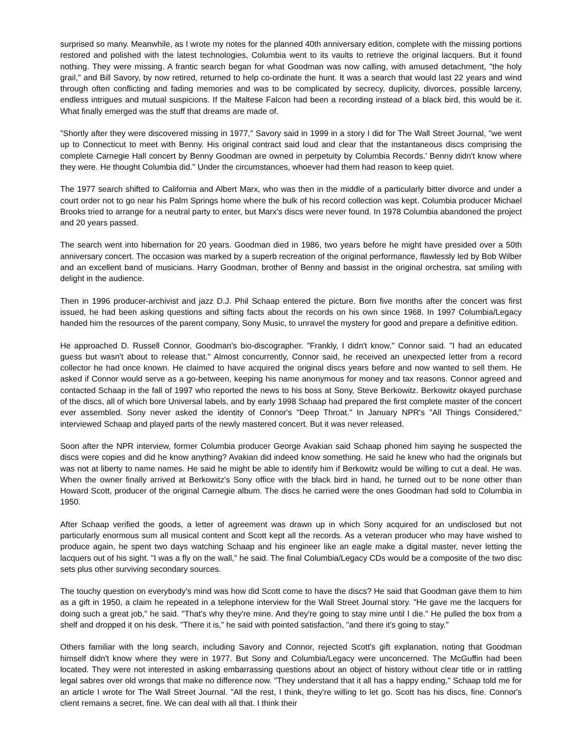surprised so many. Meanwhile, as I wrote my notes for the planned 40th anniversary edition, complete with the missing portions restored and polished with the latest technologies, Columbia went to its vaults to retrieve the original lacquers. But it found nothing. They were missing. A frantic search began for what Goodman was now calling, with amused detachment, "the holy grail," and Bill Savory, by now retired, returned to help co-ordinate the hunt. It was a search that would last 22 years and wind through often conflicting and fading memories and was to be complicated by secrecy, duplicity, divorces, possible larceny, endless intrigues and mutual suspicions. If the Maltese Falcon had been a recording instead of a black bird, this would be it. What finally emerged was the stuff that dreams are made of.
"Shortly after they were discovered missing in 1977," Savory said in 1999 in a story I did for The Wall Street Journal, "we went up to Connecticut to meet with Benny. His original contract said loud and clear that the instantaneous discs comprising the complete Carnegie Hall concert by Benny Goodman are owned in perpetuity by Columbia Records.' Benny didn't know where they were. He thought Columbia did." Under the circumstances, whoever had them had reason to keep quiet.
The 1977 search shifted to California and Albert Marx, who was then in the middle of a particularly bitter divorce and under a court order not to go near his Palm Springs home where the bulk of his record collection was kept. Columbia producer Michael Brooks tried to arrange for a neutral party to enter, but Marx's discs were never found. In 1978 Columbia abandoned the project and 20 years passed.
The search went into hibernation for 20 years. Goodman died in 1986, two years before he might have presided over a 50th anniversary concert. The occasion was marked by a superb recreation of the original performance, flawlessly led by Bob Wilber and an excellent band of musicians. Harry Goodman, brother of Benny and bassist in the original orchestra, sat smiling with delight in the audience.
Then in 1996 producer-archivist and jazz D.J. Phil Schaap entered the picture. Born five months after the concert was first issued, he had been asking questions and sifting facts about the records on his own since 1968. In 1997 Columbia/Legacy handed him the resources of the parent company, Sony Music, to unravel the mystery for good and prepare a definitive edition.
He approached D. Russell Connor, Goodman's bio-discographer. "Frankly, I didn't know," Connor said. "I had an educated guess but wasn't about to release that." Almost concurrently, Connor said, he received an unexpected letter from a record collector he had once known. He claimed to have acquired the original discs years before and now wanted to sell them. He asked if Connor would serve as a go-between, keeping his name anonymous for money and tax reasons. Connor agreed and contacted Schaap in the fall of 1997 who reported the news to his boss at Sony, Steve Berkowitz. Berkowitz okayed purchase of the discs, all of which bore Universal labels, and by early 1998 Schaap had prepared the first complete master of the concert ever assembled. Sony never asked the identity of Connor's "Deep Throat." In January NPR's "All Things Considered," interviewed Schaap and played parts of the newly mastered concert. But it was never released.
Soon after the NPR interview, former Columbia producer George Avakian said Schaap phoned him saying he suspected the discs were copies and did he know anything? Avakian did indeed know something. He said he knew who had the originals but was not at liberty to name names. He said he might be able to identify him if Berkowitz would be willing to cut a deal. He was. When the owner finally arrived at Berkowitz's Sony office with the black bird in hand, he turned out to be none other than Howard Scott, producer of the original Carnegie album. The discs he carried were the ones Goodman had sold to Columbia in 1950.
After Schaap verified the goods, a letter of agreement was drawn up in which Sony acquired for an undisclosed but not particularly enormous sum all musical content and Scott kept all the records. As a veteran producer who may have wished to produce again, he spent two days watching Schaap and his engineer like an eagle make a digital master, never letting the lacquers out of his sight. "I was a fly on the wall," he said. The final Columbia/Legacy CDs would be a composite of the two disc sets plus other surviving secondary sources.
The touchy question on everybody's mind was how did Scott come to have the discs? He said that Goodman gave them to him as a gift in 1950, a claim he repeated in a telephone interview for the Wall Street Journal story. "He gave me the lacquers for doing such a great job," he said. "That's why they're mine. And they're going to stay mine until I die." He pulled the box from a shelf and dropped it on his desk. "There it is," he said with pointed satisfaction, "and there it's going to stay."
Others familiar with the long search, including Savory and Connor, rejected Scott's gift explanation, noting that Goodman himself didn't know where they were in 1977. But Sony and Columbia/Legacy were unconcerned. The McGuffin had been located. They were not interested in asking embarrassing questions about an object of history without clear title or in rattling legal sabres over old wrongs that make no difference now. "They understand that it all has a happy ending," Schaap told me for an article I wrote for The Wall Street Journal. "All the rest, I think, they're willing to let go. Scott has his discs, fine. Connor's client remains a secret, fine. We can deal with all that. I think their